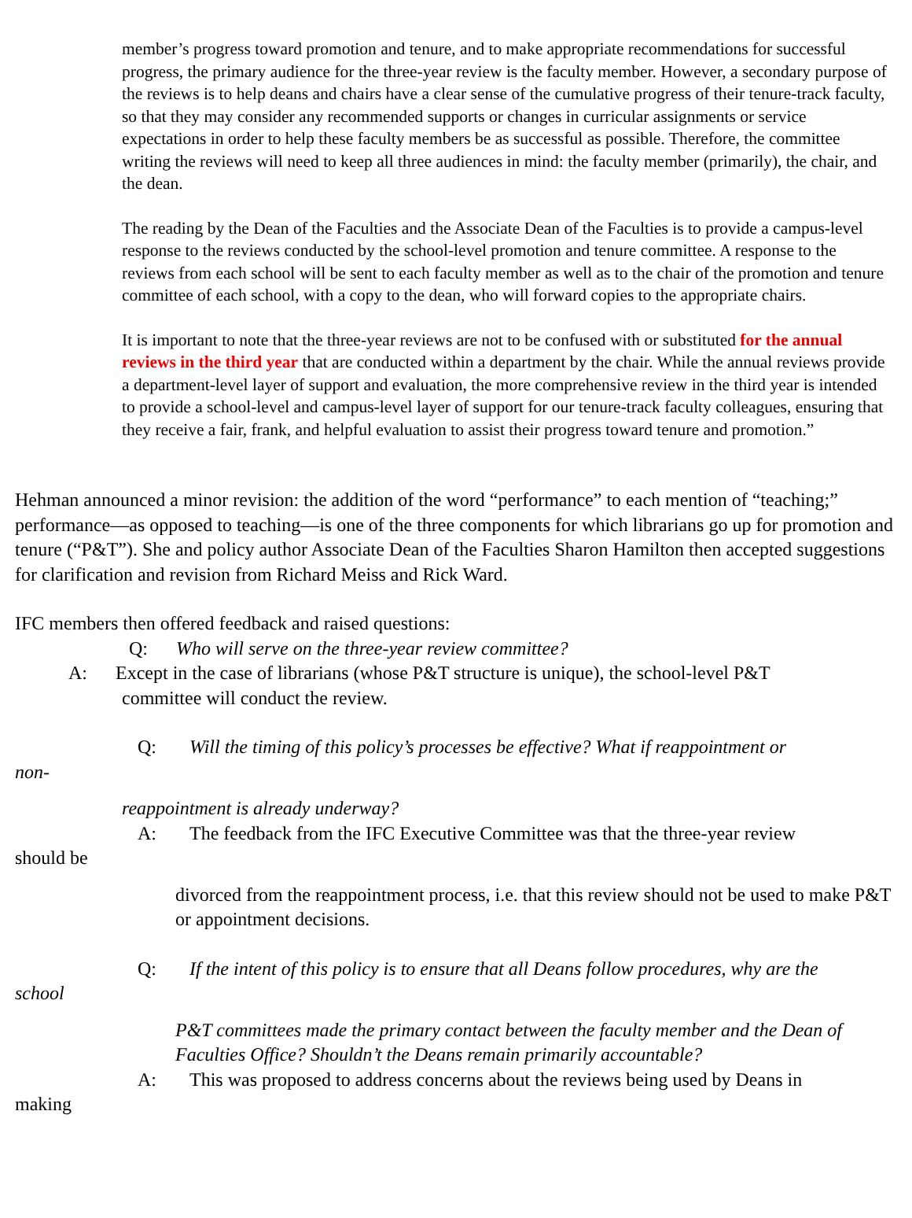member’s progress toward promotion and tenure, and to make appropriate recommendations for successful progress, the primary audience for the three-year review is the faculty member. However, a secondary purpose of the reviews is to help deans and chairs have a clear sense of the cumulative progress of their tenure-track faculty, so that they may consider any recommended supports or changes in curricular assignments or service expectations in order to help these faculty members be as successful as possible. Therefore, the committee writing the reviews will need to keep all three audiences in mind: the faculty member (primarily), the chair, and the dean.
The reading by the Dean of the Faculties and the Associate Dean of the Faculties is to provide a campus-level response to the reviews conducted by the school-level promotion and tenure committee. A response to the reviews from each school will be sent to each faculty member as well as to the chair of the promotion and tenure committee of each school, with a copy to the dean, who will forward copies to the appropriate chairs.
It is important to note that the three-year reviews are not to be confused with or substituted for the annual reviews in the third year that are conducted within a department by the chair. While the annual reviews provide a department-level layer of support and evaluation, the more comprehensive review in the third year is intended to provide a school-level and campus-level layer of support for our tenure-track faculty colleagues, ensuring that they receive a fair, frank, and helpful evaluation to assist their progress toward tenure and promotion.”
Hehman announced a minor revision: the addition of the word “performance” to each mention of “teaching;” performance—as opposed to teaching—is one of the three components for which librarians go up for promotion and tenure (“P&T”). She and policy author Associate Dean of the Faculties Sharon Hamilton then accepted suggestions for clarification and revision from Richard Meiss and Rick Ward.
IFC members then offered feedback and raised questions:
Q: Who will serve on the three-year review committee?
A: Except in the case of librarians (whose P&T structure is unique), the school-level P&T
committee will conduct the review.
Q: Will the timing of this policy’s processes be effective? What if reappointment or
non-
reappointment is already underway?
A: The feedback from the IFC Executive Committee was that the three-year review
should be
divorced from the reappointment process, i.e. that this review should not be used to make P&T or appointment decisions.
Q: If the intent of this policy is to ensure that all Deans follow procedures, why are the
school
P&T committees made the primary contact between the faculty member and the Dean of Faculties Office? Shouldn’t the Deans remain primarily accountable?
A: This was proposed to address concerns about the reviews being used by Deans in
making